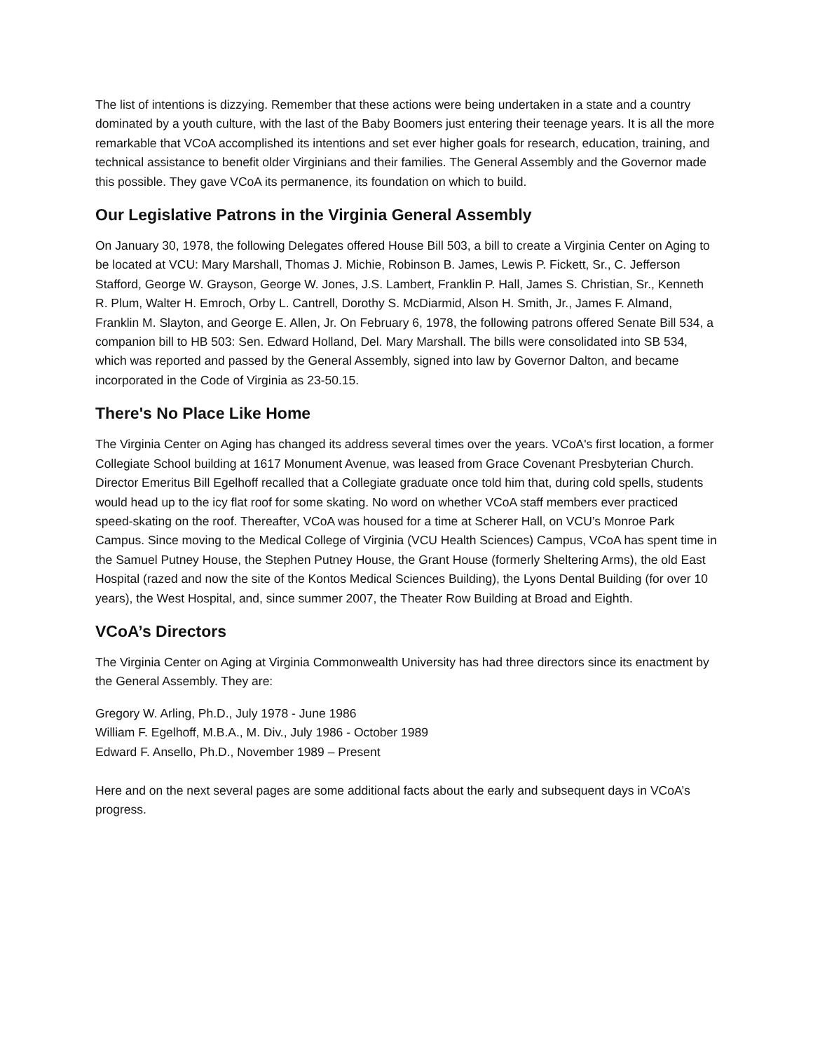The list of intentions is dizzying. Remember that these actions were being undertaken in a state and a country dominated by a youth culture, with the last of the Baby Boomers just entering their teenage years. It is all the more remarkable that VCoA accomplished its intentions and set ever higher goals for research, education, training, and technical assistance to benefit older Virginians and their families. The General Assembly and the Governor made this possible. They gave VCoA its permanence, its foundation on which to build.
Our Legislative Patrons in the Virginia General Assembly
On January 30, 1978, the following Delegates offered House Bill 503, a bill to create a Virginia Center on Aging to be located at VCU: Mary Marshall, Thomas J. Michie, Robinson B. James, Lewis P. Fickett, Sr., C. Jefferson Stafford, George W. Grayson, George W. Jones, J.S. Lambert, Franklin P. Hall, James S. Christian, Sr., Kenneth R. Plum, Walter H. Emroch, Orby L. Cantrell, Dorothy S. McDiarmid, Alson H. Smith, Jr., James F. Almand, Franklin M. Slayton, and George E. Allen, Jr. On February 6, 1978, the following patrons offered Senate Bill 534, a companion bill to HB 503: Sen. Edward Holland, Del. Mary Marshall. The bills were consolidated into SB 534, which was reported and passed by the General Assembly, signed into law by Governor Dalton, and became incorporated in the Code of Virginia as 23-50.15.
There's No Place Like Home
The Virginia Center on Aging has changed its address several times over the years. VCoA's first location, a former Collegiate School building at 1617 Monument Avenue, was leased from Grace Covenant Presbyterian Church. Director Emeritus Bill Egelhoff recalled that a Collegiate graduate once told him that, during cold spells, students would head up to the icy flat roof for some skating. No word on whether VCoA staff members ever practiced speed-skating on the roof. Thereafter, VCoA was housed for a time at Scherer Hall, on VCU’s Monroe Park Campus. Since moving to the Medical College of Virginia (VCU Health Sciences) Campus, VCoA has spent time in the Samuel Putney House, the Stephen Putney House, the Grant House (formerly Sheltering Arms), the old East Hospital (razed and now the site of the Kontos Medical Sciences Building), the Lyons Dental Building (for over 10 years), the West Hospital, and, since summer 2007, the Theater Row Building at Broad and Eighth.
VCoA’s Directors
The Virginia Center on Aging at Virginia Commonwealth University has had three directors since its enactment by the General Assembly. They are:
Gregory W. Arling, Ph.D., July 1978 - June 1986
William F. Egelhoff, M.B.A., M. Div., July 1986 - October 1989
Edward F. Ansello, Ph.D., November 1989 – Present
Here and on the next several pages are some additional facts about the early and subsequent days in VCoA’s progress.